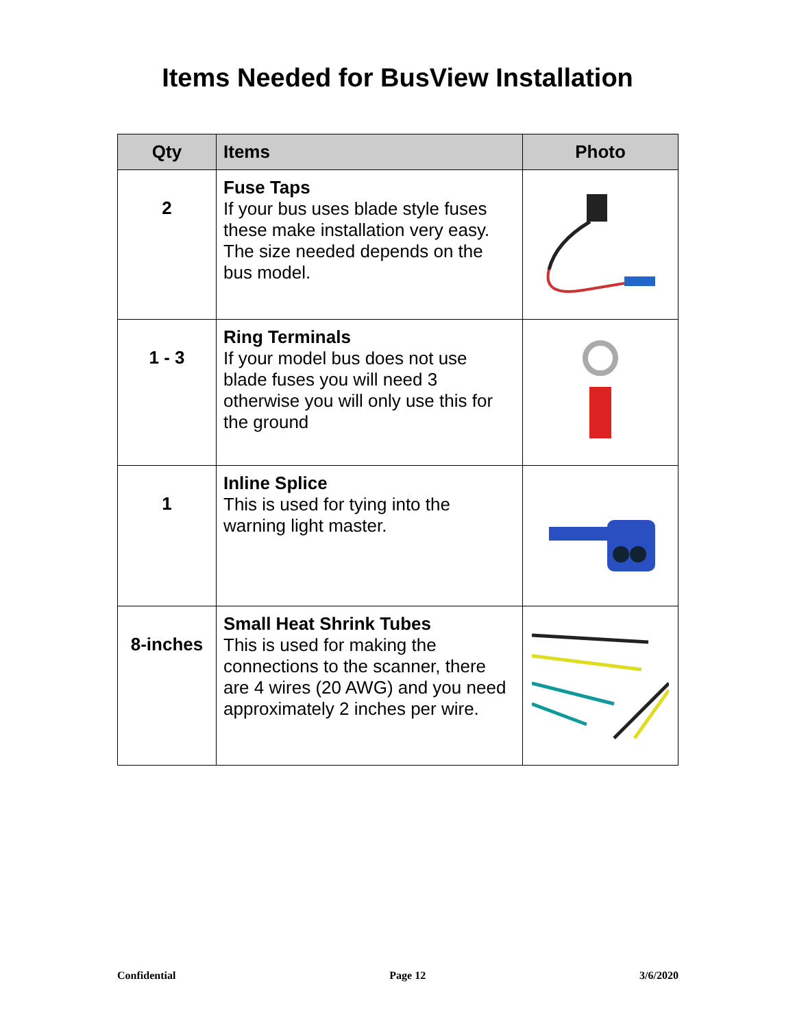Items Needed for BusView Installation
| Qty | Items | Photo |
| --- | --- | --- |
| 2 | Fuse Taps If your bus uses blade style fuses these make installation very easy. The size needed depends on the bus model. | |
| 1 - 3 | Ring Terminals If your model bus does not use blade fuses you will need 3 otherwise you will only use this for the ground | |
| 1 | Inline Splice This is used for tying into the warning light master. | |
| 8-inches | Small Heat Shrink Tubes This is used for making the connections to the scanner, there are 4 wires (20 AWG) and you need approximately 2 inches per wire. | |
Confidential Page 12 3/6/2020